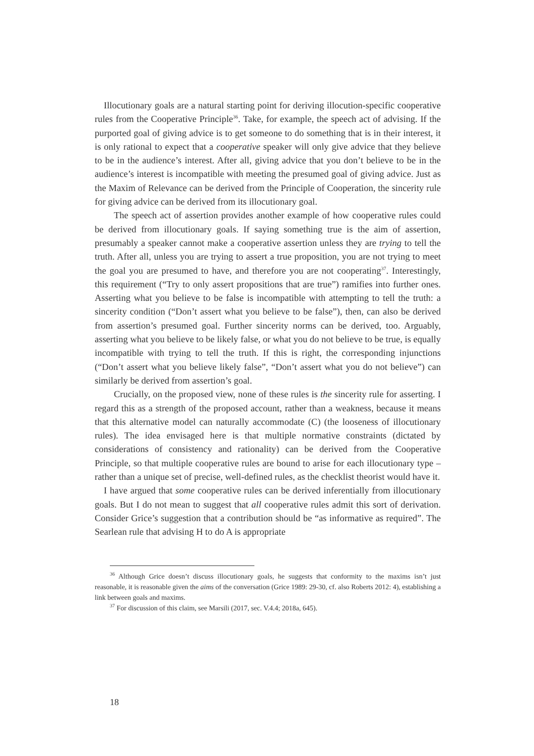Illocutionary goals are a natural starting point for deriving illocution-specific cooperative rules from the Cooperative Principle<sup>36</sup>. Take, for example, the speech act of advising. If the purported goal of giving advice is to get someone to do something that is in their interest, it is only rational to expect that a cooperative speaker will only give advice that they believe to be in the audience’s interest. After all, giving advice that you don’t believe to be in the audience’s interest is incompatible with meeting the presumed goal of giving advice. Just as the Maxim of Relevance can be derived from the Principle of Cooperation, the sincerity rule for giving advice can be derived from its illocutionary goal.
The speech act of assertion provides another example of how cooperative rules could be derived from illocutionary goals. If saying something true is the aim of assertion, presumably a speaker cannot make a cooperative assertion unless they are trying to tell the truth. After all, unless you are trying to assert a true proposition, you are not trying to meet the goal you are presumed to have, and therefore you are not cooperating<sup>37</sup>. Interestingly, this requirement (“Try to only assert propositions that are true”) ramifies into further ones. Asserting what you believe to be false is incompatible with attempting to tell the truth: a sincerity condition (“Don’t assert what you believe to be false”), then, can also be derived from assertion’s presumed goal. Further sincerity norms can be derived, too. Arguably, asserting what you believe to be likely false, or what you do not believe to be true, is equally incompatible with trying to tell the truth. If this is right, the corresponding injunctions (“Don’t assert what you believe likely false”, “Don’t assert what you do not believe”) can similarly be derived from assertion’s goal.
Crucially, on the proposed view, none of these rules is the sincerity rule for asserting. I regard this as a strength of the proposed account, rather than a weakness, because it means that this alternative model can naturally accommodate (C) (the looseness of illocutionary rules). The idea envisaged here is that multiple normative constraints (dictated by considerations of consistency and rationality) can be derived from the Cooperative Principle, so that multiple cooperative rules are bound to arise for each illocutionary type – rather than a unique set of precise, well-defined rules, as the checklist theorist would have it.
I have argued that some cooperative rules can be derived inferentially from illocutionary goals. But I do not mean to suggest that all cooperative rules admit this sort of derivation. Consider Grice’s suggestion that a contribution should be “as informative as required”. The Searlean rule that advising H to do A is appropriate
<sup>36</sup> Although Grice doesn’t discuss illocutionary goals, he suggests that conformity to the maxims isn’t just reasonable, it is reasonable given the aims of the conversation (Grice 1989: 29-30, cf. also Roberts 2012: 4), establishing a link between goals and maxims.
<sup>37</sup> For discussion of this claim, see Marsili (2017, sec. V.4.4; 2018a, 645).
18